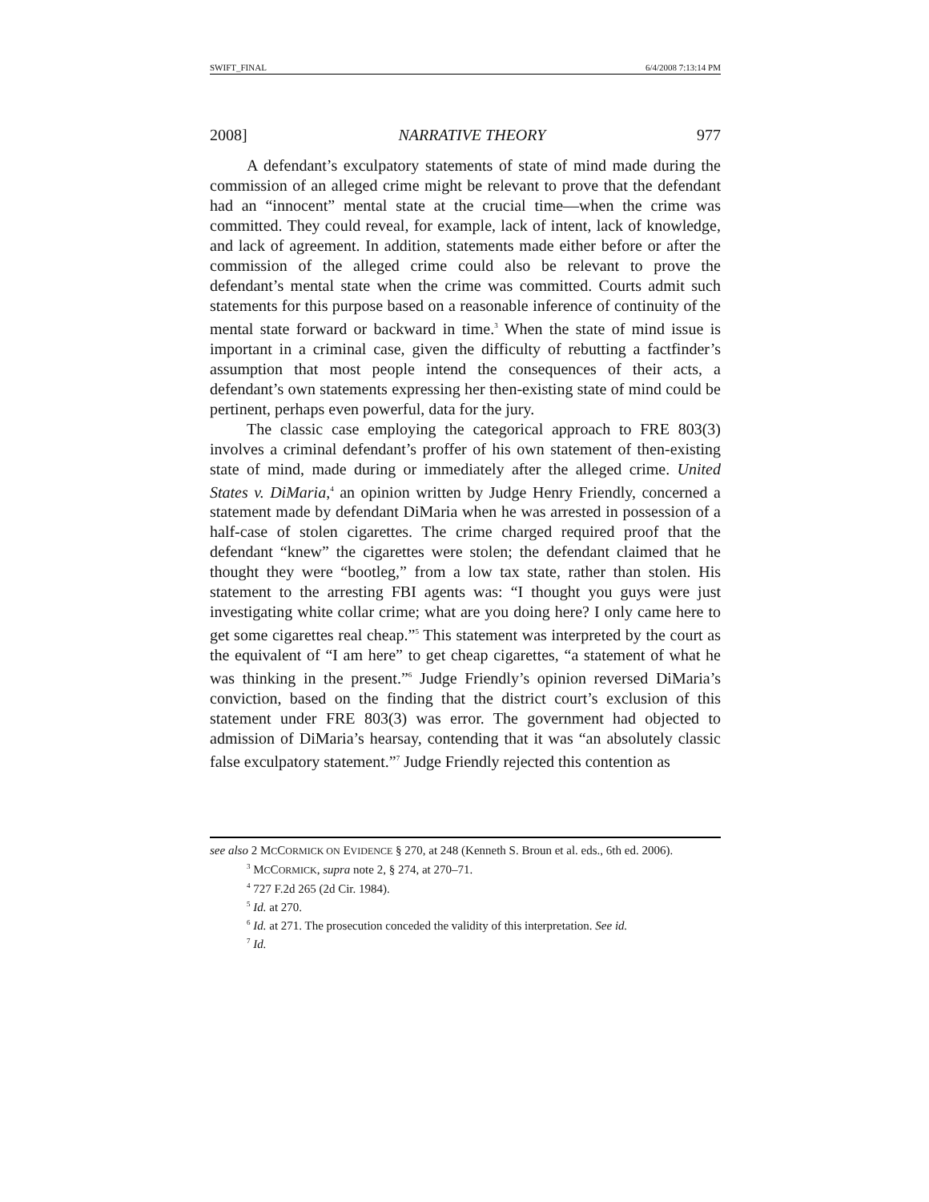SWIFT_FINAL 6/4/2008 7:13:14 PM
2008] NARRATIVE THEORY 977
A defendant’s exculpatory statements of state of mind made during the commission of an alleged crime might be relevant to prove that the defendant had an “innocent” mental state at the crucial time—when the crime was committed. They could reveal, for example, lack of intent, lack of knowledge, and lack of agreement. In addition, statements made either before or after the commission of the alleged crime could also be relevant to prove the defendant’s mental state when the crime was committed. Courts admit such statements for this purpose based on a reasonable inference of continuity of the mental state forward or backward in time.<sup>3</sup> When the state of mind issue is important in a criminal case, given the difficulty of rebutting a factfinder’s assumption that most people intend the consequences of their acts, a defendant’s own statements expressing her then-existing state of mind could be pertinent, perhaps even powerful, data for the jury.
The classic case employing the categorical approach to FRE 803(3) involves a criminal defendant’s proffer of his own statement of then-existing state of mind, made during or immediately after the alleged crime. United States v. DiMaria,<sup>4</sup> an opinion written by Judge Henry Friendly, concerned a statement made by defendant DiMaria when he was arrested in possession of a half-case of stolen cigarettes. The crime charged required proof that the defendant “knew” the cigarettes were stolen; the defendant claimed that he thought they were “bootleg,” from a low tax state, rather than stolen. His statement to the arresting FBI agents was: “I thought you guys were just investigating white collar crime; what are you doing here? I only came here to get some cigarettes real cheap.”<sup>5</sup> This statement was interpreted by the court as the equivalent of “I am here” to get cheap cigarettes, “a statement of what he was thinking in the present.”<sup>6</sup> Judge Friendly’s opinion reversed DiMaria’s conviction, based on the finding that the district court’s exclusion of this statement under FRE 803(3) was error. The government had objected to admission of DiMaria’s hearsay, contending that it was “an absolutely classic false exculpatory statement.”<sup>7</sup> Judge Friendly rejected this contention as
see also 2 MCCORMICK ON EVIDENCE § 270, at 248 (Kenneth S. Broun et al. eds., 6th ed. 2006).
<sup>3</sup> MCCORMICK, supra note 2, § 274, at 270–71.
<sup>4</sup> 727 F.2d 265 (2d Cir. 1984).
<sup>5</sup> Id. at 270.
<sup>6</sup> Id. at 271. The prosecution conceded the validity of this interpretation. See id.
<sup>7</sup> Id.